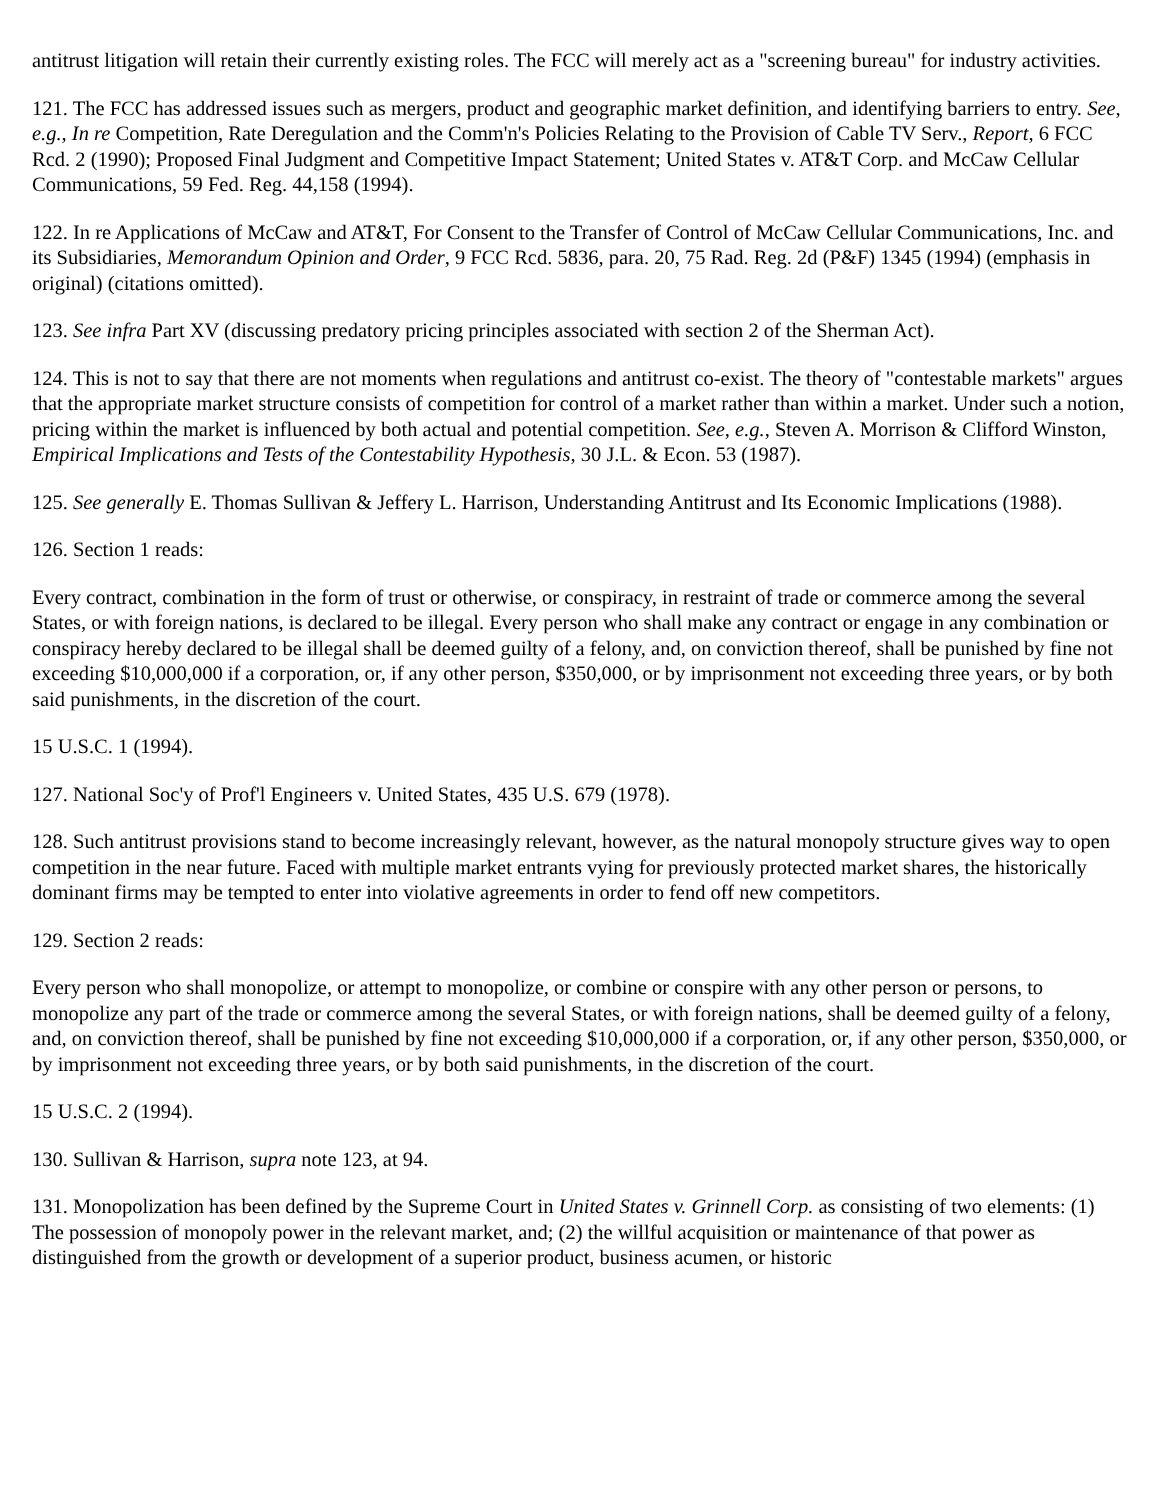antitrust litigation will retain their currently existing roles. The FCC will merely act as a "screening bureau" for industry activities.
121. The FCC has addressed issues such as mergers, product and geographic market definition, and identifying barriers to entry. See, e.g., In re Competition, Rate Deregulation and the Comm'n's Policies Relating to the Provision of Cable TV Serv., Report, 6 FCC Rcd. 2 (1990); Proposed Final Judgment and Competitive Impact Statement; United States v. AT&T Corp. and McCaw Cellular Communications, 59 Fed. Reg. 44,158 (1994).
122. In re Applications of McCaw and AT&T, For Consent to the Transfer of Control of McCaw Cellular Communications, Inc. and its Subsidiaries, Memorandum Opinion and Order, 9 FCC Rcd. 5836, para. 20, 75 Rad. Reg. 2d (P&F) 1345 (1994) (emphasis in original) (citations omitted).
123. See infra Part XV (discussing predatory pricing principles associated with section 2 of the Sherman Act).
124. This is not to say that there are not moments when regulations and antitrust co-exist. The theory of "contestable markets" argues that the appropriate market structure consists of competition for control of a market rather than within a market. Under such a notion, pricing within the market is influenced by both actual and potential competition. See, e.g., Steven A. Morrison & Clifford Winston, Empirical Implications and Tests of the Contestability Hypothesis, 30 J.L. & Econ. 53 (1987).
125. See generally E. Thomas Sullivan & Jeffery L. Harrison, Understanding Antitrust and Its Economic Implications (1988).
126. Section 1 reads:
Every contract, combination in the form of trust or otherwise, or conspiracy, in restraint of trade or commerce among the several States, or with foreign nations, is declared to be illegal. Every person who shall make any contract or engage in any combination or conspiracy hereby declared to be illegal shall be deemed guilty of a felony, and, on conviction thereof, shall be punished by fine not exceeding $10,000,000 if a corporation, or, if any other person, $350,000, or by imprisonment not exceeding three years, or by both said punishments, in the discretion of the court.
15 U.S.C. 1 (1994).
127. National Soc'y of Prof'l Engineers v. United States, 435 U.S. 679 (1978).
128. Such antitrust provisions stand to become increasingly relevant, however, as the natural monopoly structure gives way to open competition in the near future. Faced with multiple market entrants vying for previously protected market shares, the historically dominant firms may be tempted to enter into violative agreements in order to fend off new competitors.
129. Section 2 reads:
Every person who shall monopolize, or attempt to monopolize, or combine or conspire with any other person or persons, to monopolize any part of the trade or commerce among the several States, or with foreign nations, shall be deemed guilty of a felony, and, on conviction thereof, shall be punished by fine not exceeding $10,000,000 if a corporation, or, if any other person, $350,000, or by imprisonment not exceeding three years, or by both said punishments, in the discretion of the court.
15 U.S.C. 2 (1994).
130. Sullivan & Harrison, supra note 123, at 94.
131. Monopolization has been defined by the Supreme Court in United States v. Grinnell Corp. as consisting of two elements: (1) The possession of monopoly power in the relevant market, and; (2) the willful acquisition or maintenance of that power as distinguished from the growth or development of a superior product, business acumen, or historic